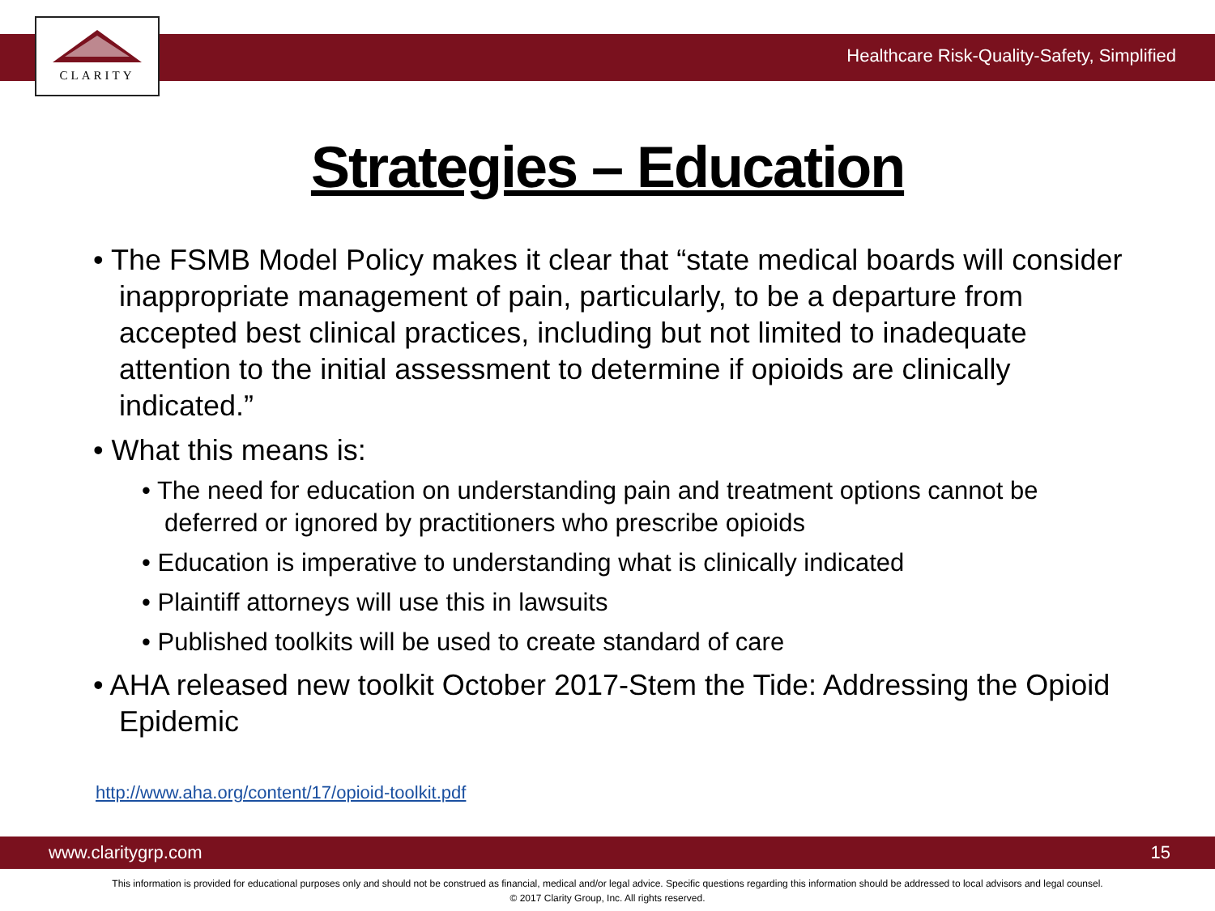Healthcare Risk-Quality-Safety, Simplified
CLARITY
Strategies – Education
• The FSMB Model Policy makes it clear that “state medical boards will consider inappropriate management of pain, particularly, to be a departure from accepted best clinical practices, including but not limited to inadequate attention to the initial assessment to determine if opioids are clinically indicated.”
• What this means is:
• The need for education on understanding pain and treatment options cannot be deferred or ignored by practitioners who prescribe opioids
• Education is imperative to understanding what is clinically indicated
• Plaintiff attorneys will use this in lawsuits
• Published toolkits will be used to create standard of care
• AHA released new toolkit October 2017-Stem the Tide: Addressing the Opioid Epidemic
http://www.aha.org/content/17/opioid-toolkit.pdf
www.claritygrp.com 15
This information is provided for educational purposes only and should not be construed as financial, medical and/or legal advice. Specific questions regarding this information should be addressed to local advisors and legal counsel.
© 2017 Clarity Group, Inc. All rights reserved.